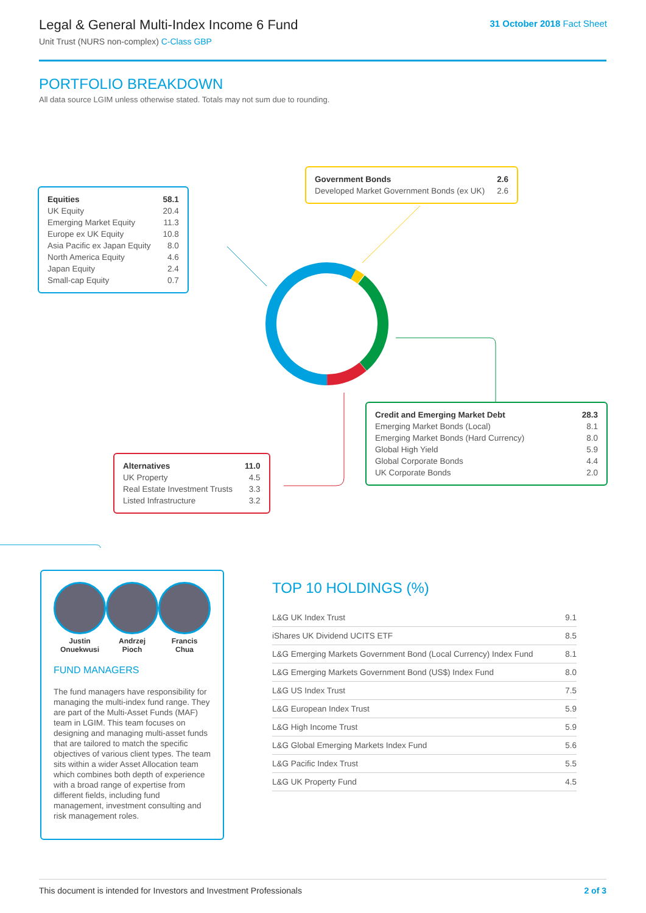Legal & General Multi-Index Income 6 Fund
Unit Trust (NURS non-complex) C-Class GBP
31 October 2018 Fact Sheet
PORTFOLIO BREAKDOWN
All data source LGIM unless otherwise stated. Totals may not sum due to rounding.
| Equities | 58.1 |
| UK Equity | 20.4 |
| Emerging Market Equity | 11.3 |
| Europe ex UK Equity | 10.8 |
| Asia Pacific ex Japan Equity | 8.0 |
| North America Equity | 4.6 |
| Japan Equity | 2.4 |
| Small-cap Equity | 0.7 |
| Government Bonds | 2.6 |
| Developed Market Government Bonds (ex UK) | 2.6 |
| Credit and Emerging Market Debt | 28.3 |
| Emerging Market Bonds (Local) | 8.1 |
| Emerging Market Bonds (Hard Currency) | 8.0 |
| Global High Yield | 5.9 |
| Global Corporate Bonds | 4.4 |
| UK Corporate Bonds | 2.0 |
| Alternatives | 11.0 |
| UK Property | 4.5 |
| Real Estate Investment Trusts | 3.3 |
| Listed Infrastructure | 3.2 |
Justin
Onuekwusi
Andrzej
Pioch
Francis
Chua
FUND MANAGERS
The fund managers have responsibility for managing the multi-index fund range. They are part of the Multi-Asset Funds (MAF) team in LGIM. This team focuses on designing and managing multi-asset funds that are tailored to match the specific objectives of various client types. The team sits within a wider Asset Allocation team which combines both depth of experience with a broad range of expertise from different fields, including fund management, investment consulting and risk management roles.
TOP 10 HOLDINGS (%)
| L&G UK Index Trust | 9.1 |
| iShares UK Dividend UCITS ETF | 8.5 |
| L&G Emerging Markets Government Bond (Local Currency) Index Fund | 8.1 |
| L&G Emerging Markets Government Bond (US$) Index Fund | 8.0 |
| L&G US Index Trust | 7.5 |
| L&G European Index Trust | 5.9 |
| L&G High Income Trust | 5.9 |
| L&G Global Emerging Markets Index Fund | 5.6 |
| L&G Pacific Index Trust | 5.5 |
| L&G UK Property Fund | 4.5 |
This document is intended for Investors and Investment Professionals 2 of 3